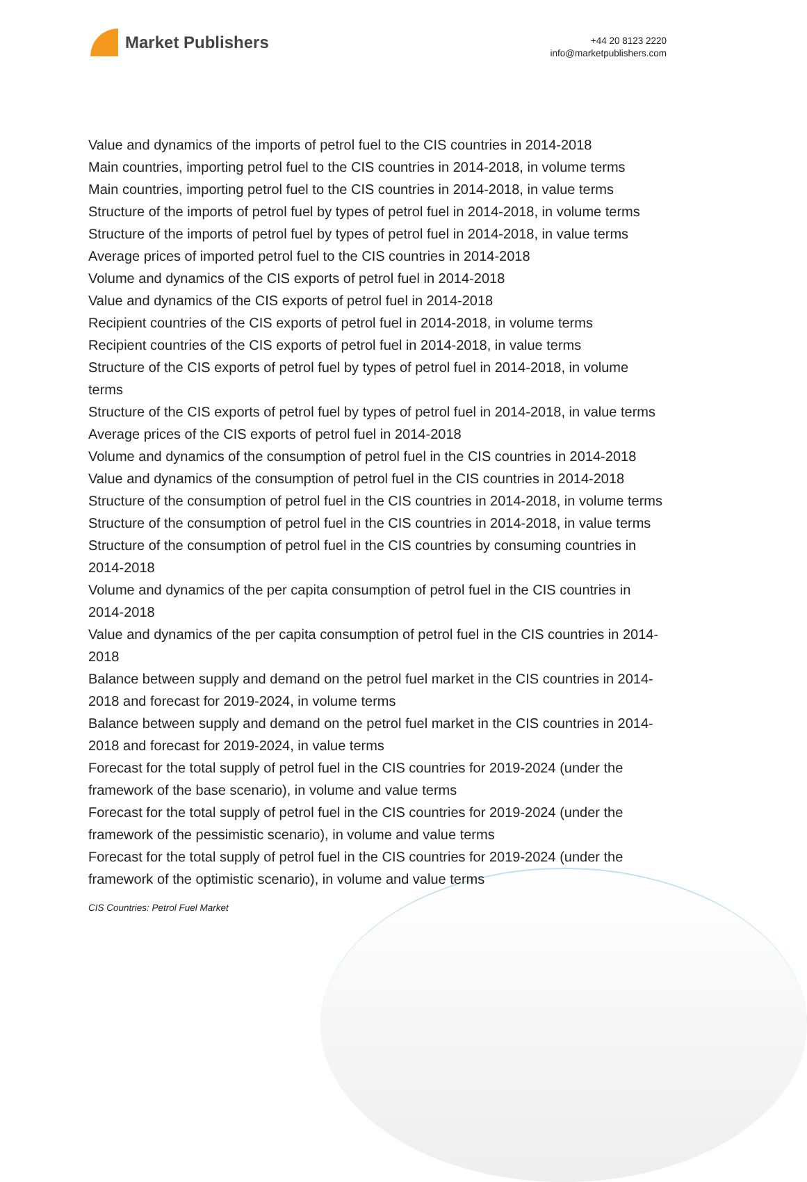Market Publishers
+44 20 8123 2220
info@marketpublishers.com
Value and dynamics of the imports of petrol fuel to the CIS countries in 2014-2018
Main countries, importing petrol fuel to the CIS countries in 2014-2018, in volume terms
Main countries, importing petrol fuel to the CIS countries in 2014-2018, in value terms
Structure of the imports of petrol fuel by types of petrol fuel in 2014-2018, in volume terms
Structure of the imports of petrol fuel by types of petrol fuel in 2014-2018, in value terms
Average prices of imported petrol fuel to the CIS countries in 2014-2018
Volume and dynamics of the CIS exports of petrol fuel in 2014-2018
Value and dynamics of the CIS exports of petrol fuel in 2014-2018
Recipient countries of the CIS exports of petrol fuel in 2014-2018, in volume terms
Recipient countries of the CIS exports of petrol fuel in 2014-2018, in value terms
Structure of the CIS exports of petrol fuel by types of petrol fuel in 2014-2018, in volume terms
Structure of the CIS exports of petrol fuel by types of petrol fuel in 2014-2018, in value terms
Average prices of the CIS exports of petrol fuel in 2014-2018
Volume and dynamics of the consumption of petrol fuel in the CIS countries in 2014-2018
Value and dynamics of the consumption of petrol fuel in the CIS countries in 2014-2018
Structure of the consumption of petrol fuel in the CIS countries in 2014-2018, in volume terms
Structure of the consumption of petrol fuel in the CIS countries in 2014-2018, in value terms
Structure of the consumption of petrol fuel in the CIS countries by consuming countries in 2014-2018
Volume and dynamics of the per capita consumption of petrol fuel in the CIS countries in 2014-2018
Value and dynamics of the per capita consumption of petrol fuel in the CIS countries in 2014-2018
Balance between supply and demand on the petrol fuel market in the CIS countries in 2014-2018 and forecast for 2019-2024, in volume terms
Balance between supply and demand on the petrol fuel market in the CIS countries in 2014-2018 and forecast for 2019-2024, in value terms
Forecast for the total supply of petrol fuel in the CIS countries for 2019-2024 (under the framework of the base scenario), in volume and value terms
Forecast for the total supply of petrol fuel in the CIS countries for 2019-2024 (under the framework of the pessimistic scenario), in volume and value terms
Forecast for the total supply of petrol fuel in the CIS countries for 2019-2024 (under the framework of the optimistic scenario), in volume and value terms
CIS Countries: Petrol Fuel Market